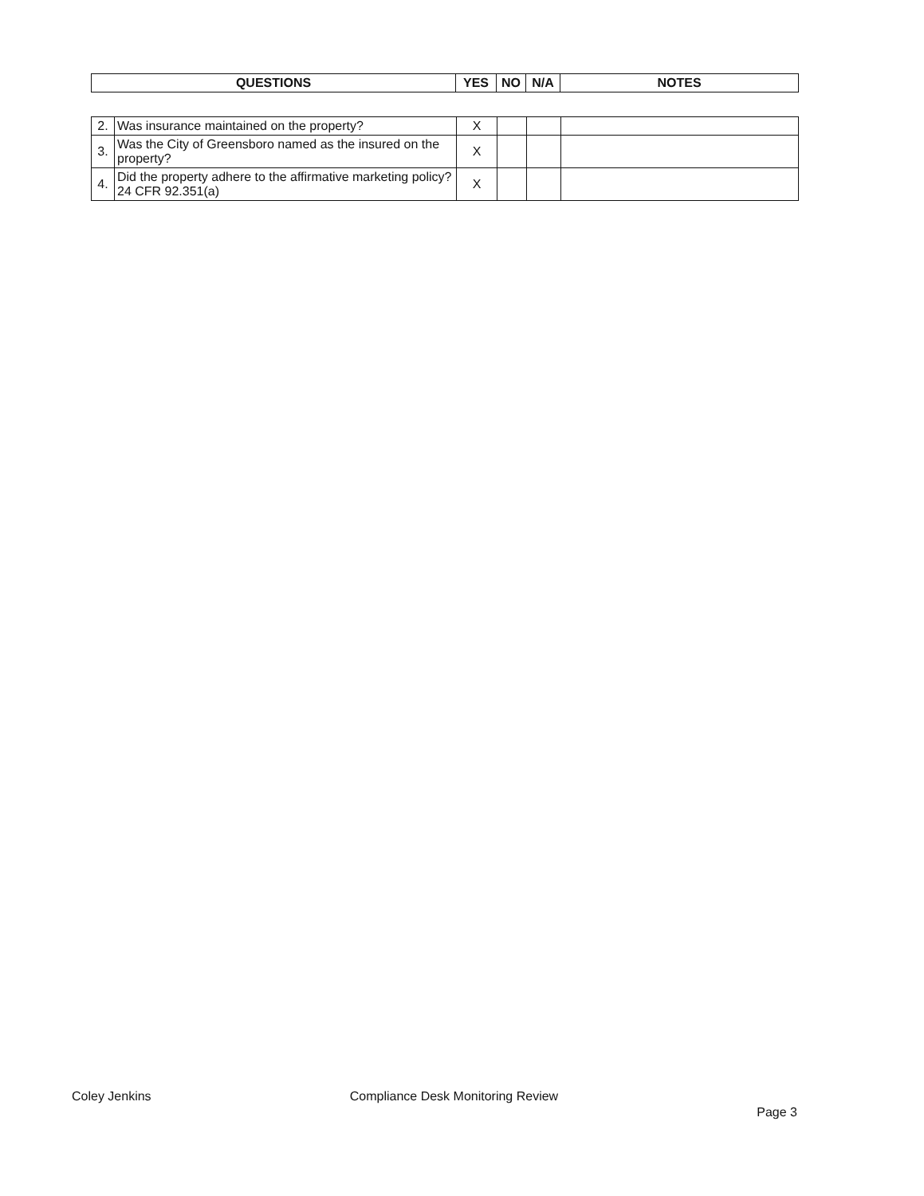| QUESTIONS | YES | NO | N/A | NOTES |
| --- | --- | --- | --- | --- |
| 2. | Was insurance maintained on the property? | X | | | |
| 3. | Was the City of Greensboro named as the insured on the property? | X | | | |
| 4. | Did the property adhere to the affirmative marketing policy? 24 CFR 92.351(a) | X | | | |
Coley Jenkins Compliance Desk Monitoring Review Page 3